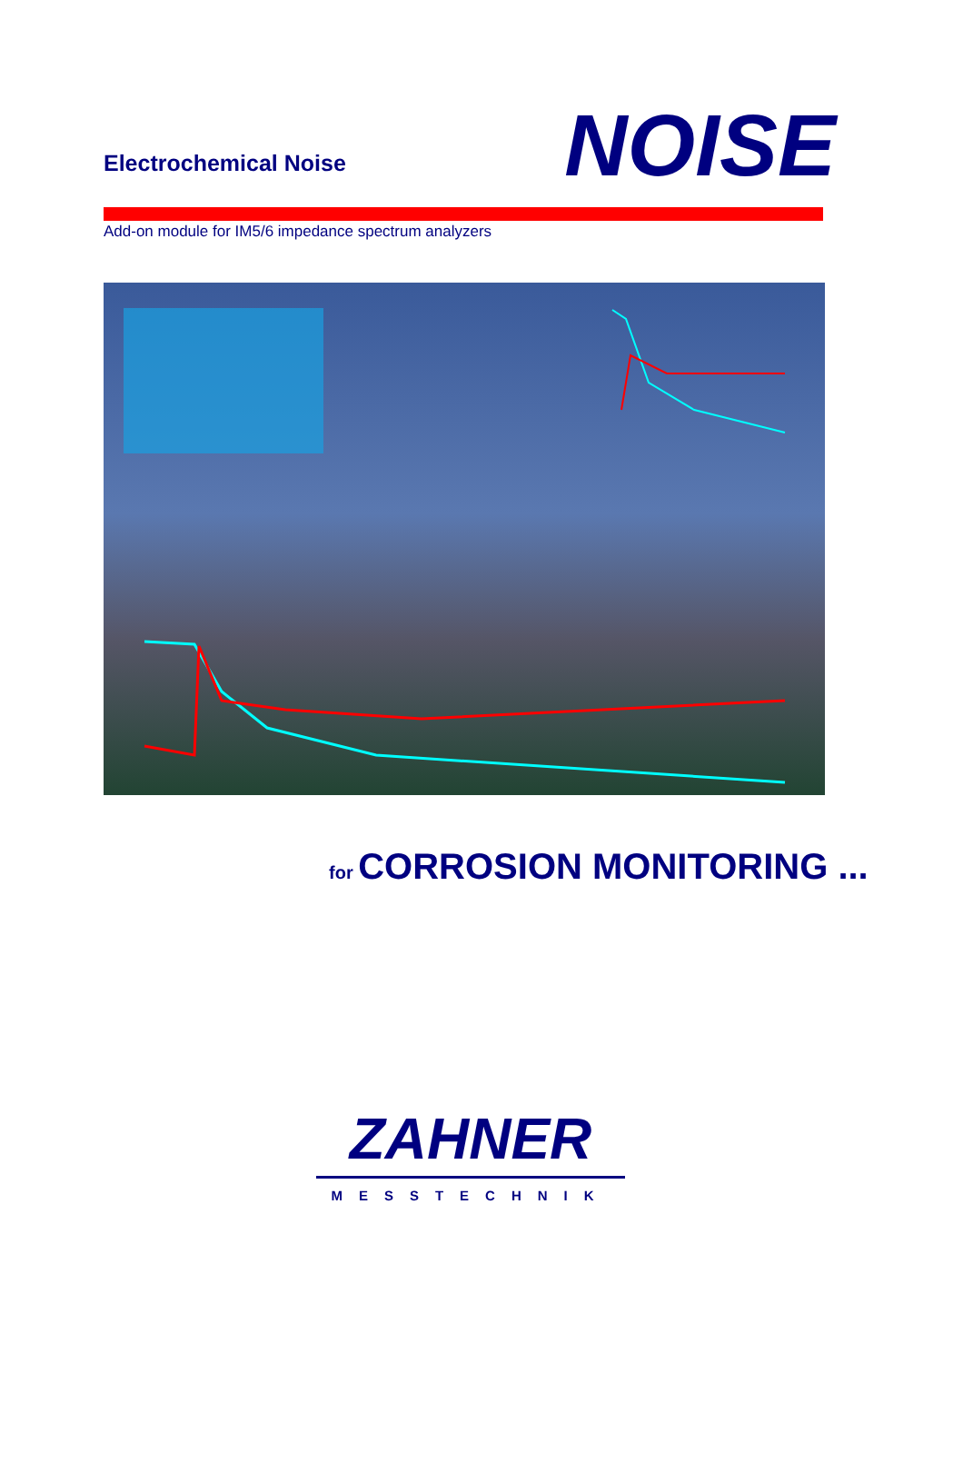Electrochemical Noise
NOISE
Add-on module for IM5/6 impedance spectrum analyzers
for CORROSION MONITORING ...
ZAHNER
MESSTECHNIK